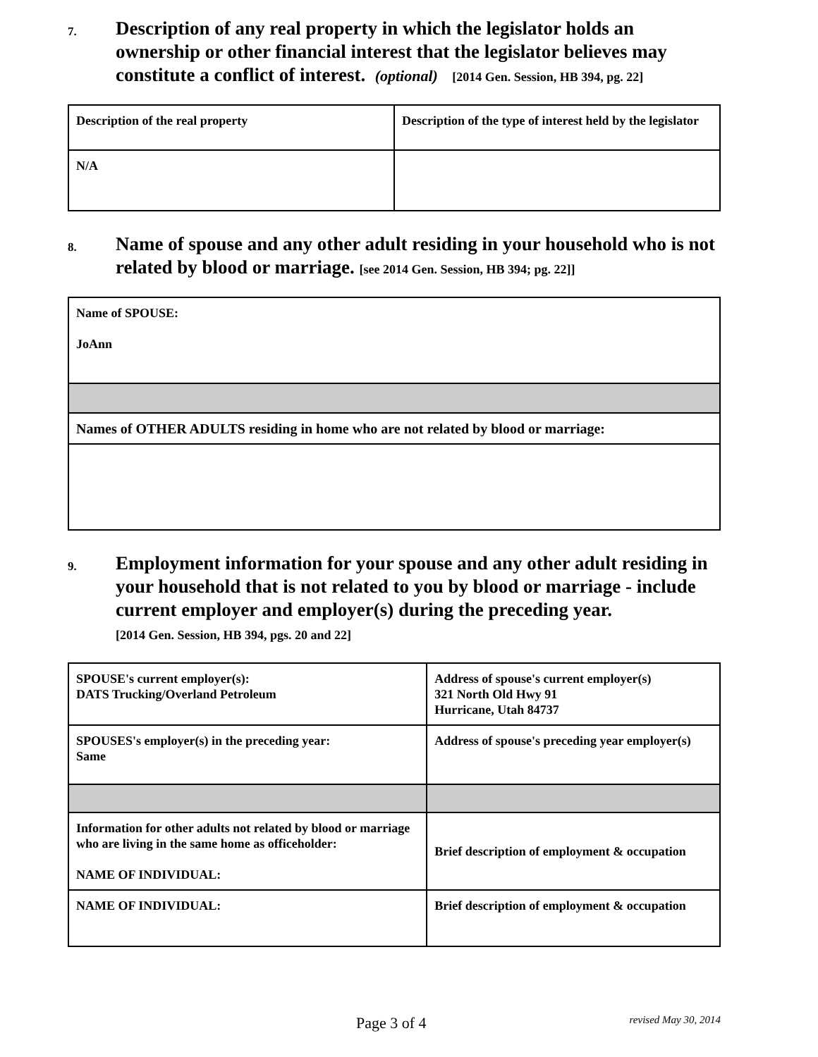7.
Description of any real property in which the legislator holds an ownership or other financial interest that the legislator believes may constitute a conflict of interest. (optional) [2014 Gen. Session, HB 394, pg. 22]
| Description of the real property | Description of the type of interest held by the legislator |
| N/A | |
8.
Name of spouse and any other adult residing in your household who is not related by blood or marriage. [see 2014 Gen. Session, HB 394; pg. 22]]
| Name of SPOUSE: JoAnn |
| Names of OTHER ADULTS residing in home who are not related by blood or marriage: |
9.
Employment information for your spouse and any other adult residing in your household that is not related to you by blood or marriage - include current employer and employer(s) during the preceding year.
[2014 Gen. Session, HB 394, pgs. 20 and 22]
| SPOUSE's current employer(s): DATS Trucking/Overland Petroleum | Address of spouse's current employer(s) 321 North Old Hwy 91 Hurricane, Utah 84737 |
| SPOUSES's employer(s) in the preceding year: Same | Address of spouse's preceding year employer(s) |
| Information for other adults not related by blood or marriage who are living in the same home as officeholder: NAME OF INDIVIDUAL: | Brief description of employment & occupation |
| NAME OF INDIVIDUAL: | Brief description of employment & occupation |
Page 3 of 4 revised May 30, 2014